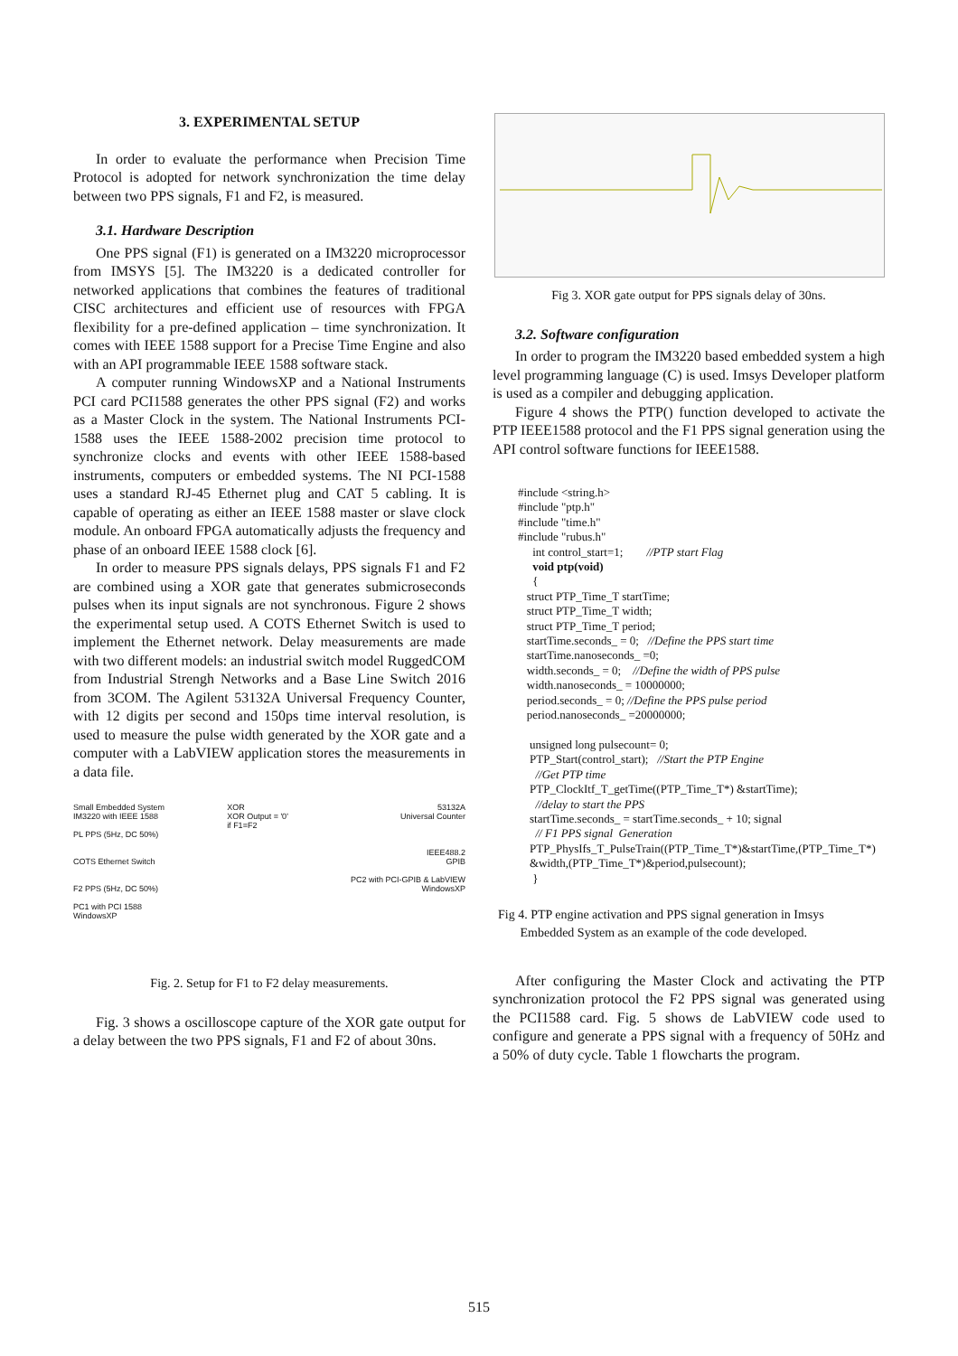3. EXPERIMENTAL SETUP
In order to evaluate the performance when Precision Time Protocol is adopted for network synchronization the time delay between two PPS signals, F1 and F2, is measured.
3.1. Hardware Description
One PPS signal (F1) is generated on a IM3220 microprocessor from IMSYS [5]. The IM3220 is a dedicated controller for networked applications that combines the features of traditional CISC architectures and efficient use of resources with FPGA flexibility for a pre-defined application – time synchronization. It comes with IEEE 1588 support for a Precise Time Engine and also with an API programmable IEEE 1588 software stack.
A computer running WindowsXP and a National Instruments PCI card PCI1588 generates the other PPS signal (F2) and works as a Master Clock in the system. The National Instruments PCI-1588 uses the IEEE 1588-2002 precision time protocol to synchronize clocks and events with other IEEE 1588-based instruments, computers or embedded systems. The NI PCI-1588 uses a standard RJ-45 Ethernet plug and CAT 5 cabling. It is capable of operating as either an IEEE 1588 master or slave clock module. An onboard FPGA automatically adjusts the frequency and phase of an onboard IEEE 1588 clock [6].
In order to measure PPS signals delays, PPS signals F1 and F2 are combined using a XOR gate that generates submicroseconds pulses when its input signals are not synchronous. Figure 2 shows the experimental setup used. A COTS Ethernet Switch is used to implement the Ethernet network. Delay measurements are made with two different models: an industrial switch model RuggedCOM from Industrial Strengh Networks and a Base Line Switch 2016 from 3COM. The Agilent 53132A Universal Frequency Counter, with 12 digits per second and 150ps time interval resolution, is used to measure the pulse width generated by the XOR gate and a computer with a LabVIEW application stores the measurements in a data file.
Small Embedded System
IM3220 with IEEE 1588
PL PPS (5Hz, DC 50%)
COTS Ethernet Switch
F2 PPS (5Hz, DC 50%)
PC1 with PCI 1588
WindowsXP
XOR
XOR Output = '0'
if F1=F2
53132A
Universal Counter
IEEE488.2
GPIB
PC2 with PCI-GPIB & LabVIEW
WindowsXP
Fig. 2. Setup for F1 to F2 delay measurements.
Fig. 3 shows a oscilloscope capture of the XOR gate output for a delay between the two PPS signals, F1 and F2 of about 30ns.
Fig 3. XOR gate output for PPS signals delay of 30ns.
3.2. Software configuration
In order to program the IM3220 based embedded system a high level programming language (C) is used. Imsys Developer platform is used as a compiler and debugging application.
Figure 4 shows the PTP() function developed to activate the PTP IEEE1588 protocol and the F1 PPS signal generation using the API control software functions for IEEE1588.
#include <string.h>
#include "ptp.h"
#include "time.h"
#include "rubus.h"
     int control_start=1;        //PTP start Flag
     void ptp(void)
     {
   struct PTP_Time_T startTime;
   struct PTP_Time_T width;
   struct PTP_Time_T period;
   startTime.seconds_ = 0;   //Define the PPS start time
   startTime.nanoseconds_ =0;
   width.seconds_ = 0;    //Define the width of PPS pulse
   width.nanoseconds_ = 10000000;
   period.seconds_ = 0; //Define the PPS pulse period
   period.nanoseconds_ =20000000;

    unsigned long pulsecount= 0;
    PTP_Start(control_start);   //Start the PTP Engine
      //Get PTP time
    PTP_ClockItf_T_getTime((PTP_Time_T*) &startTime);
      //delay to start the PPS
    startTime.seconds_ = startTime.seconds_ + 10; signal
      // F1 PPS signal  Generation
    PTP_PhysIfs_T_PulseTrain((PTP_Time_T*)&startTime,(PTP_Time_T*)
    &width,(PTP_Time_T*)&period,pulsecount);
     }
Fig 4. PTP engine activation and PPS signal generation in Imsys
Embedded System as an example of the code developed.
After configuring the Master Clock and activating the PTP synchronization protocol the F2 PPS signal was generated using the PCI1588 card. Fig. 5 shows de LabVIEW code used to configure and generate a PPS signal with a frequency of 50Hz and a 50% of duty cycle. Table 1 flowcharts the program.
515